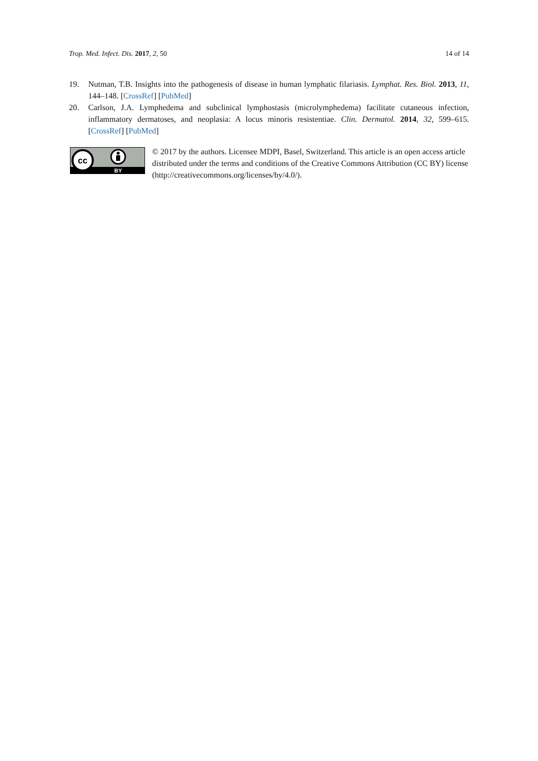Trop. Med. Infect. Dis. 2017, 2, 50 14 of 14
19. Nutman, T.B. Insights into the pathogenesis of disease in human lymphatic filariasis. Lymphat. Res. Biol. 2013, 11, 144–148. [CrossRef] [PubMed]
20. Carlson, J.A. Lymphedema and subclinical lymphostasis (microlymphedema) facilitate cutaneous infection, inflammatory dermatoses, and neoplasia: A locus minoris resistentiae. Clin. Dermatol. 2014, 32, 599–615. [CrossRef] [PubMed]
cc
BY
© 2017 by the authors. Licensee MDPI, Basel, Switzerland. This article is an open access article distributed under the terms and conditions of the Creative Commons Attribution (CC BY) license (http://creativecommons.org/licenses/by/4.0/).